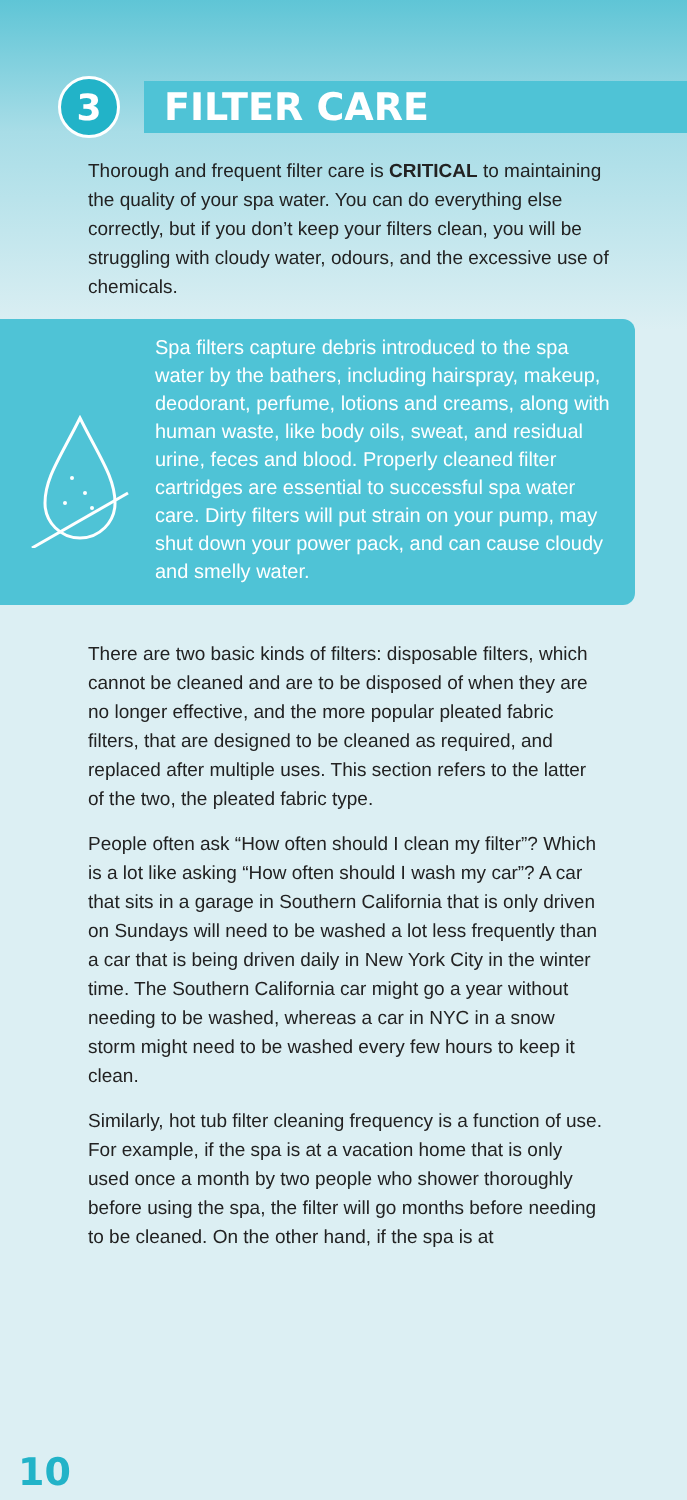3 FILTER CARE
Thorough and frequent filter care is CRITICAL to maintaining the quality of your spa water. You can do everything else correctly, but if you don’t keep your filters clean, you will be struggling with cloudy water, odours, and the excessive use of chemicals.
Spa filters capture debris introduced to the spa water by the bathers, including hairspray, makeup, deodorant, perfume, lotions and creams, along with human waste, like body oils, sweat, and residual urine, feces and blood. Properly cleaned filter cartridges are essential to successful spa water care. Dirty filters will put strain on your pump, may shut down your power pack, and can cause cloudy and smelly water.
There are two basic kinds of filters: disposable filters, which cannot be cleaned and are to be disposed of when they are no longer effective, and the more popular pleated fabric filters, that are designed to be cleaned as required, and replaced after multiple uses. This section refers to the latter of the two, the pleated fabric type.
People often ask “How often should I clean my filter”? Which is a lot like asking “How often should I wash my car”? A car that sits in a garage in Southern California that is only driven on Sundays will need to be washed a lot less frequently than a car that is being driven daily in New York City in the winter time. The Southern California car might go a year without needing to be washed, whereas a car in NYC in a snow storm might need to be washed every few hours to keep it clean.
Similarly, hot tub filter cleaning frequency is a function of use. For example, if the spa is at a vacation home that is only used once a month by two people who shower thoroughly before using the spa, the filter will go months before needing to be cleaned. On the other hand, if the spa is at
10